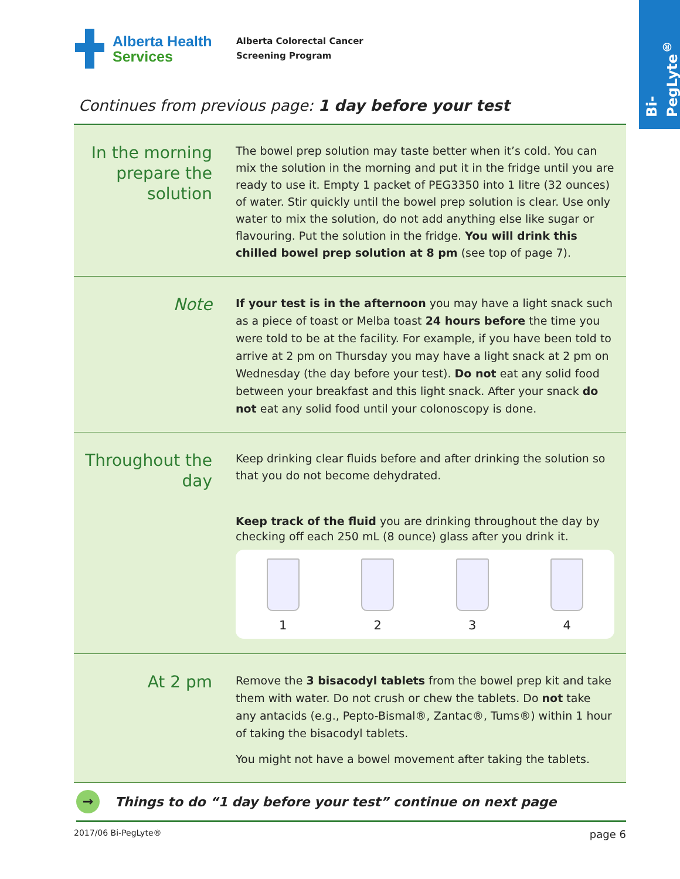Bi-PegLyte<sup>®</sup>
Alberta Health
Services
Alberta Colorectal Cancer
Screening Program
Continues from previous page: 1 day before your test
In the morning prepare the solution
The bowel prep solution may taste better when it’s cold. You can mix the solution in the morning and put it in the fridge until you are ready to use it. Empty 1 packet of PEG3350 into 1 litre (32 ounces) of water. Stir quickly until the bowel prep solution is clear. Use only water to mix the solution, do not add anything else like sugar or flavouring. Put the solution in the fridge. You will drink this chilled bowel prep solution at 8 pm (see top of page 7).
Note
If your test is in the afternoon you may have a light snack such as a piece of toast or Melba toast 24 hours before the time you were told to be at the facility. For example, if you have been told to arrive at 2 pm on Thursday you may have a light snack at 2 pm on Wednesday (the day before your test). Do not eat any solid food between your breakfast and this light snack. After your snack do not eat any solid food until your colonoscopy is done.
Throughout the day
Keep drinking clear fluids before and after drinking the solution so that you do not become dehydrated.
Keep track of the fluid you are drinking throughout the day by checking off each 250 mL (8 ounce) glass after you drink it.
1 2 3 4
At 2 pm
Remove the 3 bisacodyl tablets from the bowel prep kit and take them with water. Do not crush or chew the tablets. Do not take any antacids (e.g., Pepto-Bismal®, Zantac®, Tums®) within 1 hour of taking the bisacodyl tablets.
You might not have a bowel movement after taking the tablets.
→
Things to do “1 day before your test” continue on next page
2017/06 Bi-PegLyte® page 6